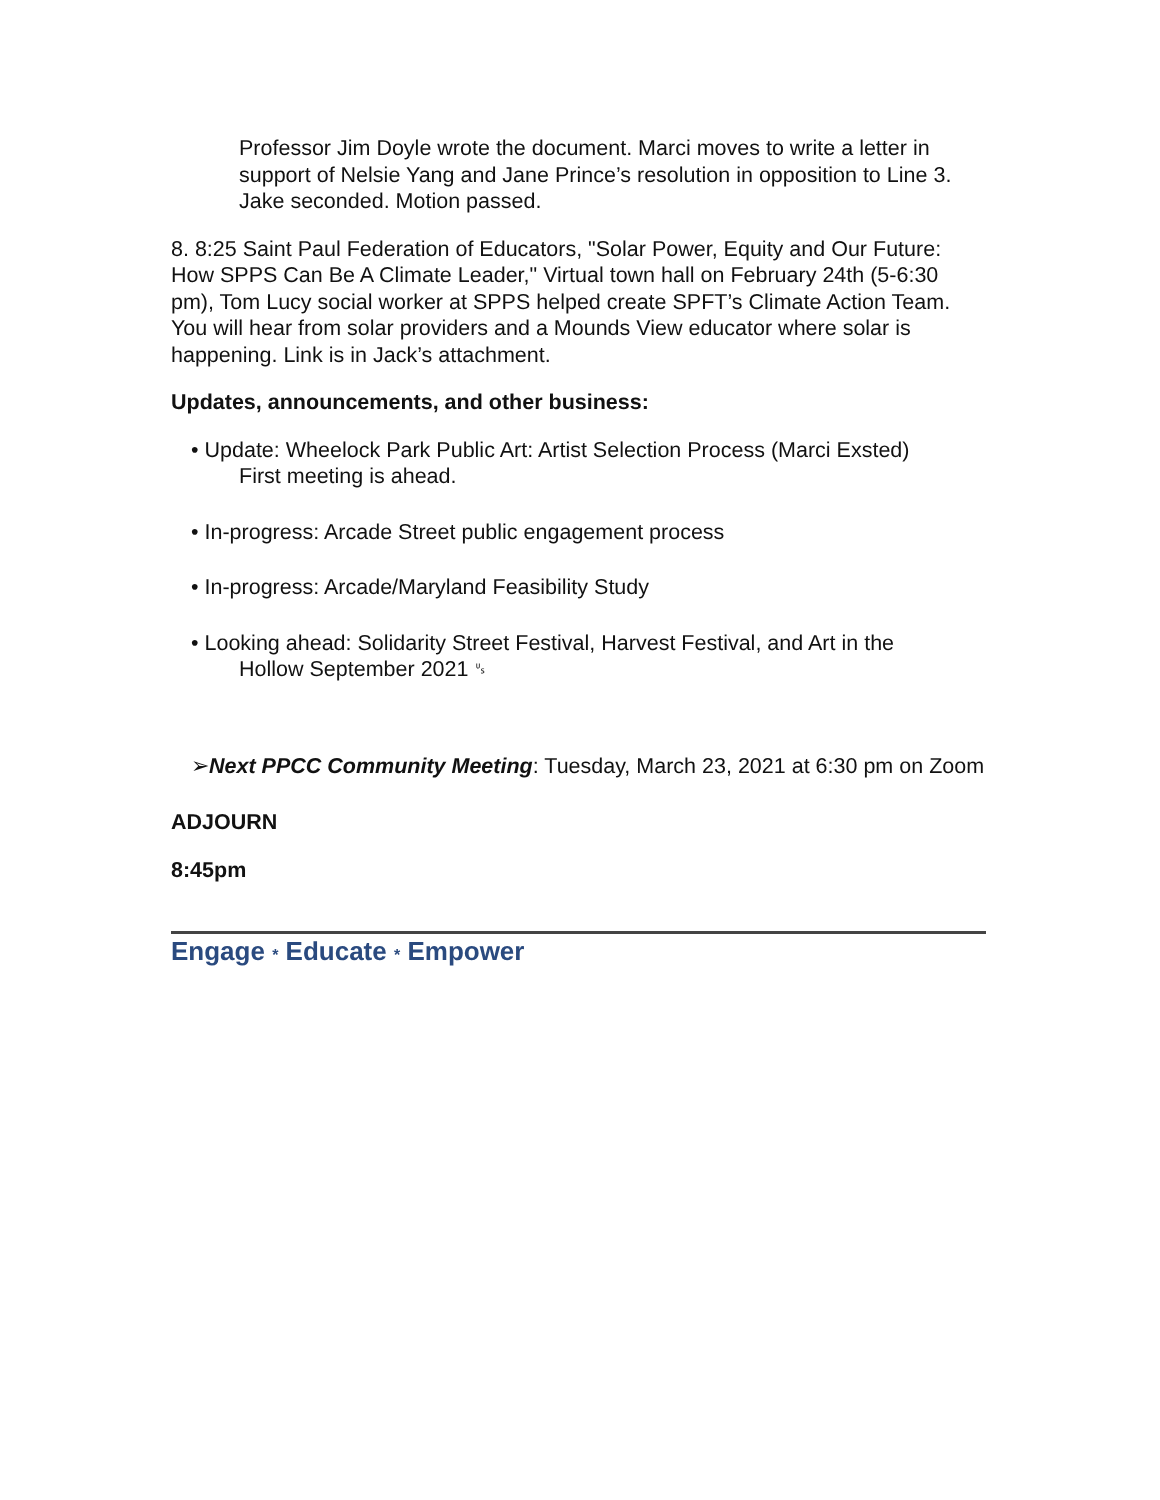Professor Jim Doyle wrote the document. Marci moves to write a letter in support of Nelsie Yang and Jane Prince’s resolution in opposition to Line 3. Jake seconded. Motion passed.
8. 8:25 Saint Paul Federation of Educators, "Solar Power, Equity and Our Future: How SPPS Can Be A Climate Leader," Virtual town hall on February 24th (5-6:30 pm), Tom Lucy social worker at SPPS helped create SPFT’s Climate Action Team. You will hear from solar providers and a Mounds View educator where solar is happening. Link is in Jack’s attachment.
Updates, announcements, and other business:
• Update: Wheelock Park Public Art: Artist Selection Process (Marci Exsted)
First meeting is ahead.
• In-progress: Arcade Street public engagement process
• In-progress: Arcade/Maryland Feasibility Study
• Looking ahead: Solidarity Street Festival, Harvest Festival, and Art in the
Hollow September 2021 ␟
➢Next PPCC Community Meeting: Tuesday, March 23, 2021 at 6:30 pm on Zoom
ADJOURN
8:45pm
Engage * Educate * Empower